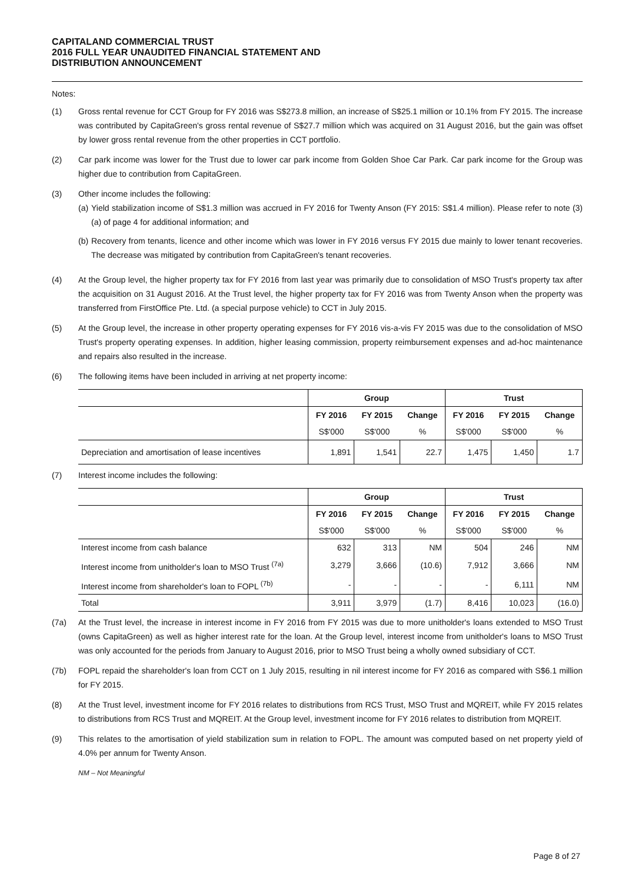CAPITALAND COMMERCIAL TRUST
2016 FULL YEAR UNAUDITED FINANCIAL STATEMENT AND
DISTRIBUTION ANNOUNCEMENT
Notes:
(1) Gross rental revenue for CCT Group for FY 2016 was S$273.8 million, an increase of S$25.1 million or 10.1% from FY 2015. The increase was contributed by CapitaGreen's gross rental revenue of S$27.7 million which was acquired on 31 August 2016, but the gain was offset by lower gross rental revenue from the other properties in CCT portfolio.
(2) Car park income was lower for the Trust due to lower car park income from Golden Shoe Car Park. Car park income for the Group was higher due to contribution from CapitaGreen.
(3) Other income includes the following:
(a) Yield stabilization income of S$1.3 million was accrued in FY 2016 for Twenty Anson (FY 2015: S$1.4 million). Please refer to note (3)(a) of page 4 for additional information; and
(b) Recovery from tenants, licence and other income which was lower in FY 2016 versus FY 2015 due mainly to lower tenant recoveries. The decrease was mitigated by contribution from CapitaGreen's tenant recoveries.
(4) At the Group level, the higher property tax for FY 2016 from last year was primarily due to consolidation of MSO Trust's property tax after the acquisition on 31 August 2016. At the Trust level, the higher property tax for FY 2016 was from Twenty Anson when the property was transferred from FirstOffice Pte. Ltd. (a special purpose vehicle) to CCT in July 2015.
(5) At the Group level, the increase in other property operating expenses for FY 2016 vis-a-vis FY 2015 was due to the consolidation of MSO Trust's property operating expenses. In addition, higher leasing commission, property reimbursement expenses and ad-hoc maintenance and repairs also resulted in the increase.
(6) The following items have been included in arriving at net property income:
| | Group | | | Trust | | |
| | FY 2016 | FY 2015 | Change | FY 2016 | FY 2015 | Change |
| | S$'000 | S$'000 | % | S$'000 | S$'000 | % |
| Depreciation and amortisation of lease incentives | 1,891 | 1,541 | 22.7 | 1,475 | 1,450 | 1.7 |
(7) Interest income includes the following:
| | Group | | | Trust | | |
| | FY 2016 | FY 2015 | Change | FY 2016 | FY 2015 | Change |
| | S$'000 | S$'000 | % | S$'000 | S$'000 | % |
| Interest income from cash balance | 632 | 313 | NM | 504 | 246 | NM |
| Interest income from unitholder's loan to MSO Trust <sup>(7a)</sup> | 3,279 | 3,666 | (10.6) | 7,912 | 3,666 | NM |
| Interest income from shareholder's loan to FOPL <sup>(7b)</sup> | - | - | - | - | 6,111 | NM |
| Total | 3,911 | 3,979 | (1.7) | 8,416 | 10,023 | (16.0) |
(7a) At the Trust level, the increase in interest income in FY 2016 from FY 2015 was due to more unitholder's loans extended to MSO Trust (owns CapitaGreen) as well as higher interest rate for the loan. At the Group level, interest income from unitholder's loans to MSO Trust was only accounted for the periods from January to August 2016, prior to MSO Trust being a wholly owned subsidiary of CCT.
(7b) FOPL repaid the shareholder's loan from CCT on 1 July 2015, resulting in nil interest income for FY 2016 as compared with S$6.1 million for FY 2015.
(8) At the Trust level, investment income for FY 2016 relates to distributions from RCS Trust, MSO Trust and MQREIT, while FY 2015 relates to distributions from RCS Trust and MQREIT. At the Group level, investment income for FY 2016 relates to distribution from MQREIT.
(9) This relates to the amortisation of yield stabilization sum in relation to FOPL. The amount was computed based on net property yield of 4.0% per annum for Twenty Anson.
NM – Not Meaningful
Page 8 of 27